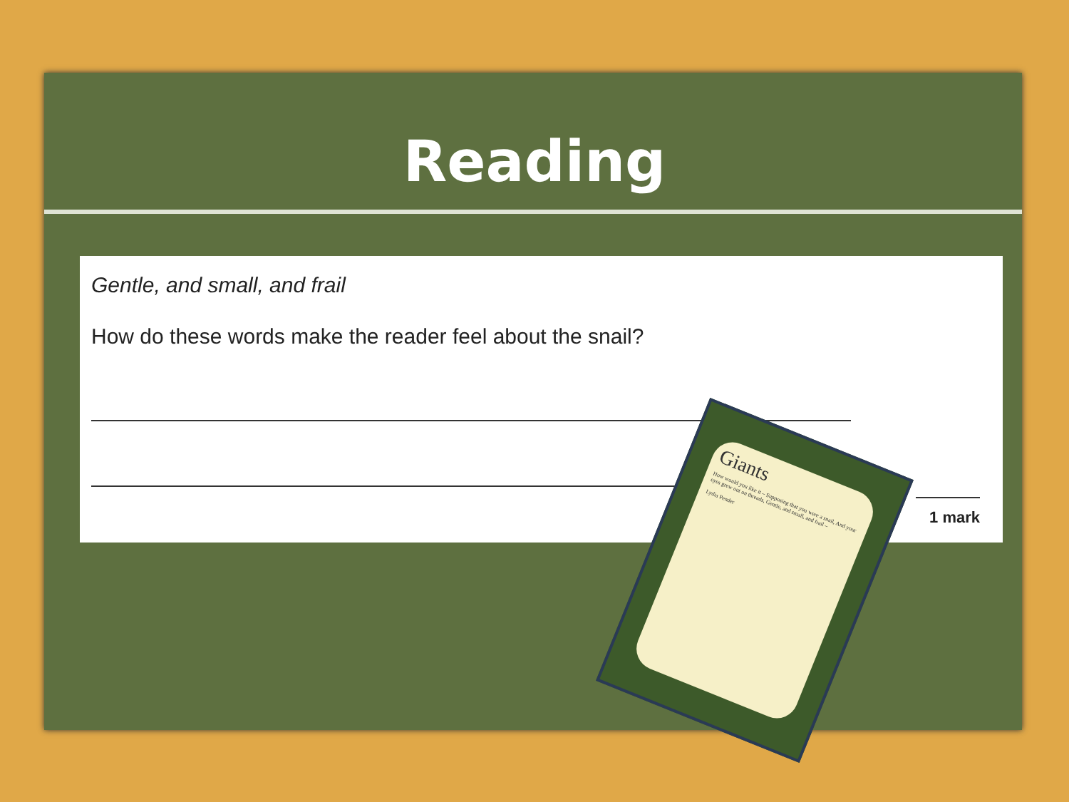Reading
Gentle, and small, and frail
How do these words make the reader feel about the snail?
1 mark
Giants
How would you like it – Supposing that you were a snail, And your eyes grew out on threads, Gentle, and small, and frail –
Lydia Pender